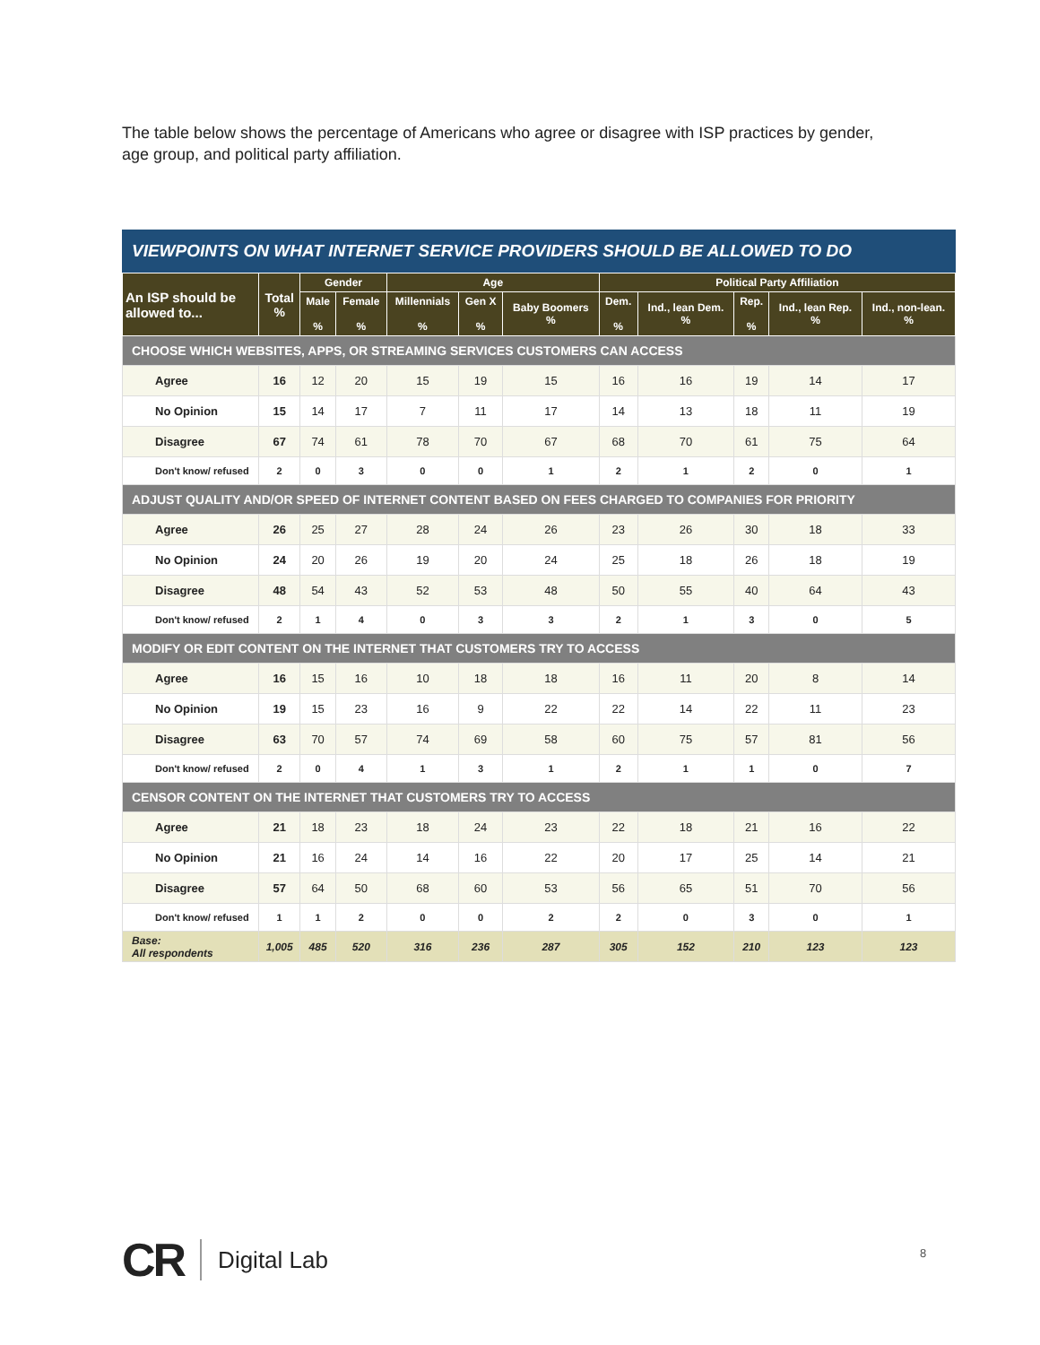The table below shows the percentage of Americans who agree or disagree with ISP practices by gender, age group, and political party affiliation.
VIEWPOINTS ON WHAT INTERNET SERVICE PROVIDERS SHOULD BE ALLOWED TO DO
| An ISP should be allowed to... | Total % | Gender | | Age | | | Political Party Affiliation | | | | |
| --- | --- | --- | --- | --- | --- | --- | --- | --- | --- | --- | --- |
| | | Male % | Female % | Millennials % | Gen X % | Baby Boomers % | Dem. % | Ind., lean Dem. % | Rep. % | Ind., lean Rep. % | Ind., non-lean. % |
| CHOOSE WHICH WEBSITES, APPS, OR STREAMING SERVICES CUSTOMERS CAN ACCESS | | | | | | | | | | | |
| Agree | 16 | 12 | 20 | 15 | 19 | 15 | 16 | 16 | 19 | 14 | 17 |
| No Opinion | 15 | 14 | 17 | 7 | 11 | 17 | 14 | 13 | 18 | 11 | 19 |
| Disagree | 67 | 74 | 61 | 78 | 70 | 67 | 68 | 70 | 61 | 75 | 64 |
| Don't know/ refused | 2 | 0 | 3 | 0 | 0 | 1 | 2 | 1 | 2 | 0 | 1 |
| ADJUST QUALITY AND/OR SPEED OF INTERNET CONTENT BASED ON FEES CHARGED TO COMPANIES FOR PRIORITY | | | | | | | | | | | |
| Agree | 26 | 25 | 27 | 28 | 24 | 26 | 23 | 26 | 30 | 18 | 33 |
| No Opinion | 24 | 20 | 26 | 19 | 20 | 24 | 25 | 18 | 26 | 18 | 19 |
| Disagree | 48 | 54 | 43 | 52 | 53 | 48 | 50 | 55 | 40 | 64 | 43 |
| Don't know/ refused | 2 | 1 | 4 | 0 | 3 | 3 | 2 | 1 | 3 | 0 | 5 |
| MODIFY OR EDIT CONTENT ON THE INTERNET THAT CUSTOMERS TRY TO ACCESS | | | | | | | | | | | |
| Agree | 16 | 15 | 16 | 10 | 18 | 18 | 16 | 11 | 20 | 8 | 14 |
| No Opinion | 19 | 15 | 23 | 16 | 9 | 22 | 22 | 14 | 22 | 11 | 23 |
| Disagree | 63 | 70 | 57 | 74 | 69 | 58 | 60 | 75 | 57 | 81 | 56 |
| Don't know/ refused | 2 | 0 | 4 | 1 | 3 | 1 | 2 | 1 | 1 | 0 | 7 |
| CENSOR CONTENT ON THE INTERNET THAT CUSTOMERS TRY TO ACCESS | | | | | | | | | | | |
| Agree | 21 | 18 | 23 | 18 | 24 | 23 | 22 | 18 | 21 | 16 | 22 |
| No Opinion | 21 | 16 | 24 | 14 | 16 | 22 | 20 | 17 | 25 | 14 | 21 |
| Disagree | 57 | 64 | 50 | 68 | 60 | 53 | 56 | 65 | 51 | 70 | 56 |
| Don't know/ refused | 1 | 1 | 2 | 0 | 0 | 2 | 2 | 0 | 3 | 0 | 1 |
| Base: All respondents | 1,005 | 485 | 520 | 316 | 236 | 287 | 305 | 152 | 210 | 123 | 123 |
CR Digital Lab
8